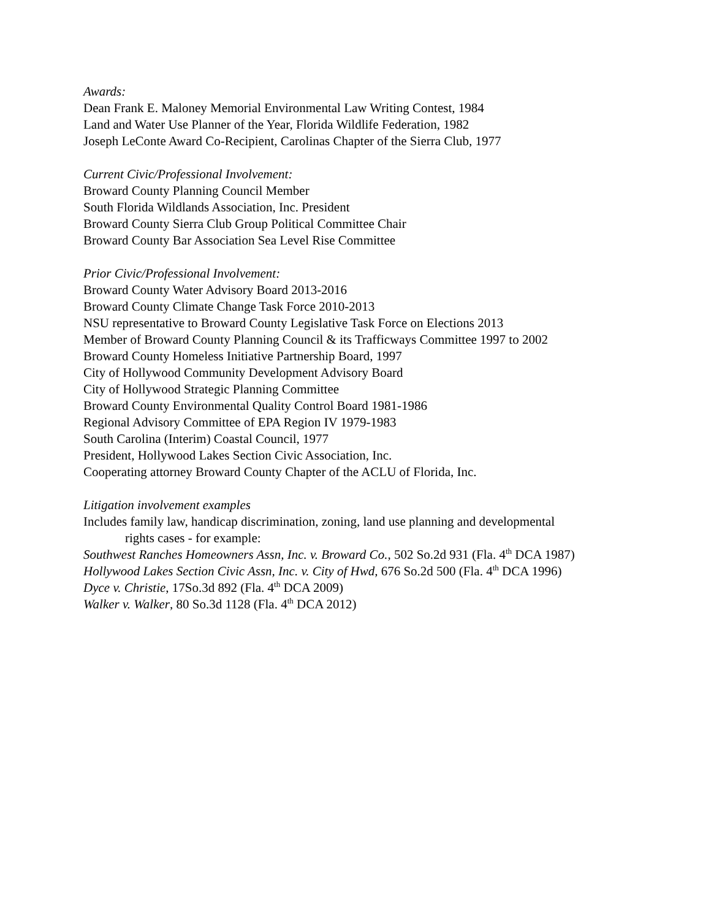Awards:
Dean Frank E. Maloney Memorial Environmental Law Writing Contest, 1984
Land and Water Use Planner of the Year, Florida Wildlife Federation, 1982
Joseph LeConte Award Co-Recipient, Carolinas Chapter of the Sierra Club, 1977
Current Civic/Professional Involvement:
Broward County Planning Council Member
South Florida Wildlands Association, Inc. President
Broward County Sierra Club Group Political Committee Chair
Broward County Bar Association Sea Level Rise Committee
Prior Civic/Professional Involvement:
Broward County Water Advisory Board 2013-2016
Broward County Climate Change Task Force 2010-2013
NSU representative to Broward County Legislative Task Force on Elections 2013
Member of Broward County Planning Council & its Trafficways Committee 1997 to 2002
Broward County Homeless Initiative Partnership Board, 1997
City of Hollywood Community Development Advisory Board
City of Hollywood Strategic Planning Committee
Broward County Environmental Quality Control Board 1981-1986
Regional Advisory Committee of EPA Region IV 1979-1983
South Carolina (Interim) Coastal Council, 1977
President, Hollywood Lakes Section Civic Association, Inc.
Cooperating attorney Broward County Chapter of the ACLU of Florida, Inc.
Litigation involvement examples
Includes family law, handicap discrimination, zoning, land use planning and developmental
rights cases - for example:
Southwest Ranches Homeowners Assn, Inc. v. Broward Co., 502 So.2d 931 (Fla. 4<sup>th</sup> DCA 1987)
Hollywood Lakes Section Civic Assn, Inc. v. City of Hwd, 676 So.2d 500 (Fla. 4<sup>th</sup> DCA 1996)
Dyce v. Christie, 17So.3d 892 (Fla. 4<sup>th</sup> DCA 2009)
Walker v. Walker, 80 So.3d 1128 (Fla. 4<sup>th</sup> DCA 2012)